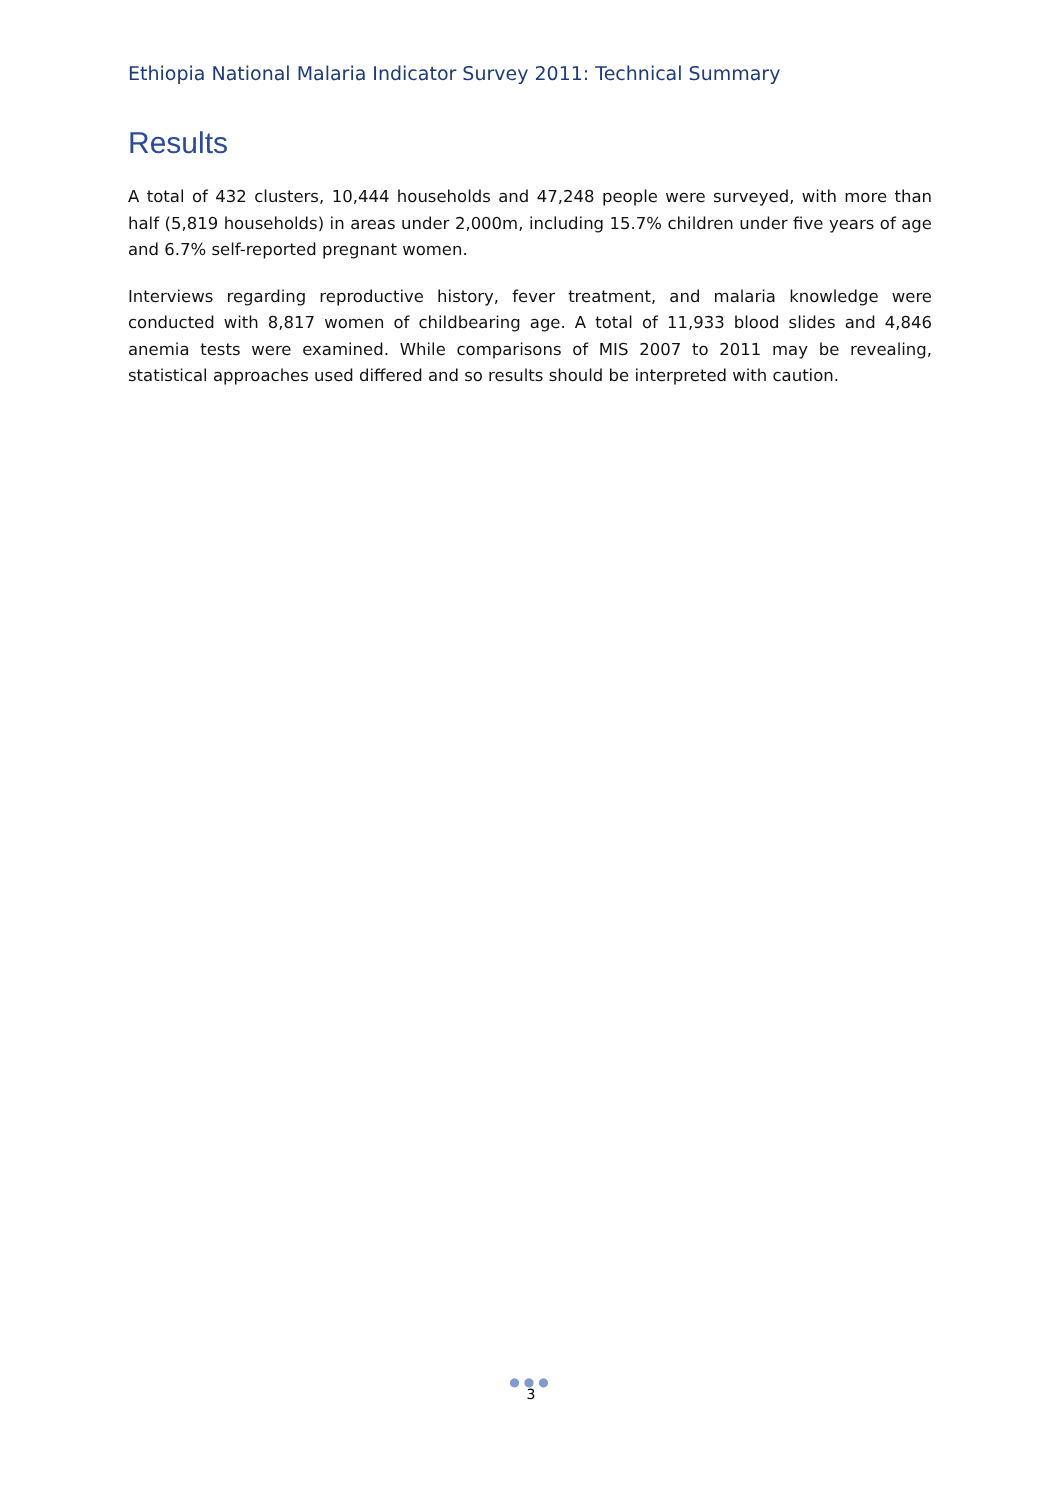Ethiopia National Malaria Indicator Survey 2011: Technical Summary
Results
A total of 432 clusters, 10,444 households and 47,248 people were surveyed, with more than half (5,819 households) in areas under 2,000m, including 15.7% children under five years of age and 6.7% self-reported pregnant women.
Interviews regarding reproductive history, fever treatment, and malaria knowledge were conducted with 8,817 women of childbearing age. A total of 11,933 blood slides and 4,846 anemia tests were examined. While comparisons of MIS 2007 to 2011 may be revealing, statistical approaches used differed and so results should be interpreted with caution.
●●●
3